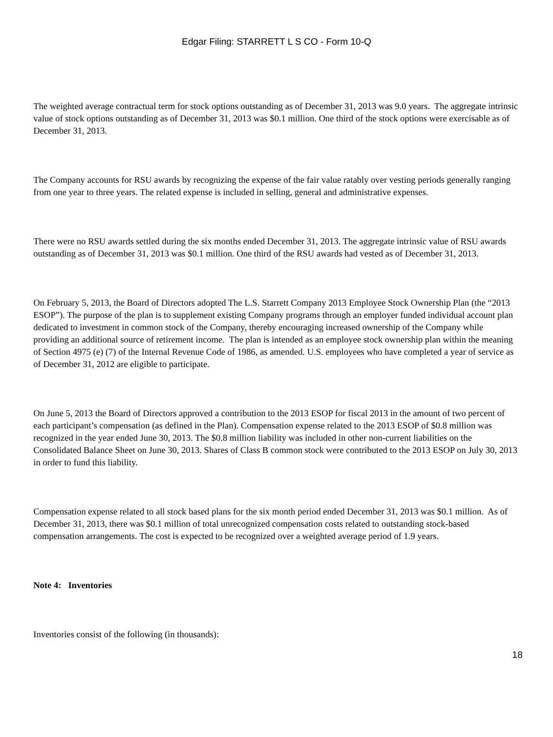Edgar Filing: STARRETT L S CO - Form 10-Q
The weighted average contractual term for stock options outstanding as of December 31, 2013 was 9.0 years. The aggregate intrinsic value of stock options outstanding as of December 31, 2013 was $0.1 million. One third of the stock options were exercisable as of December 31, 2013.
The Company accounts for RSU awards by recognizing the expense of the fair value ratably over vesting periods generally ranging from one year to three years. The related expense is included in selling, general and administrative expenses.
There were no RSU awards settled during the six months ended December 31, 2013. The aggregate intrinsic value of RSU awards outstanding as of December 31, 2013 was $0.1 million. One third of the RSU awards had vested as of December 31, 2013.
On February 5, 2013, the Board of Directors adopted The L.S. Starrett Company 2013 Employee Stock Ownership Plan (the “2013 ESOP”). The purpose of the plan is to supplement existing Company programs through an employer funded individual account plan dedicated to investment in common stock of the Company, thereby encouraging increased ownership of the Company while providing an additional source of retirement income. The plan is intended as an employee stock ownership plan within the meaning of Section 4975 (e) (7) of the Internal Revenue Code of 1986, as amended. U.S. employees who have completed a year of service as of December 31, 2012 are eligible to participate.
On June 5, 2013 the Board of Directors approved a contribution to the 2013 ESOP for fiscal 2013 in the amount of two percent of each participant’s compensation (as defined in the Plan). Compensation expense related to the 2013 ESOP of $0.8 million was recognized in the year ended June 30, 2013. The $0.8 million liability was included in other non-current liabilities on the Consolidated Balance Sheet on June 30, 2013. Shares of Class B common stock were contributed to the 2013 ESOP on July 30, 2013 in order to fund this liability.
Compensation expense related to all stock based plans for the six month period ended December 31, 2013 was $0.1 million. As of December 31, 2013, there was $0.1 million of total unrecognized compensation costs related to outstanding stock-based compensation arrangements. The cost is expected to be recognized over a weighted average period of 1.9 years.
Note 4: Inventories
Inventories consist of the following (in thousands):
18